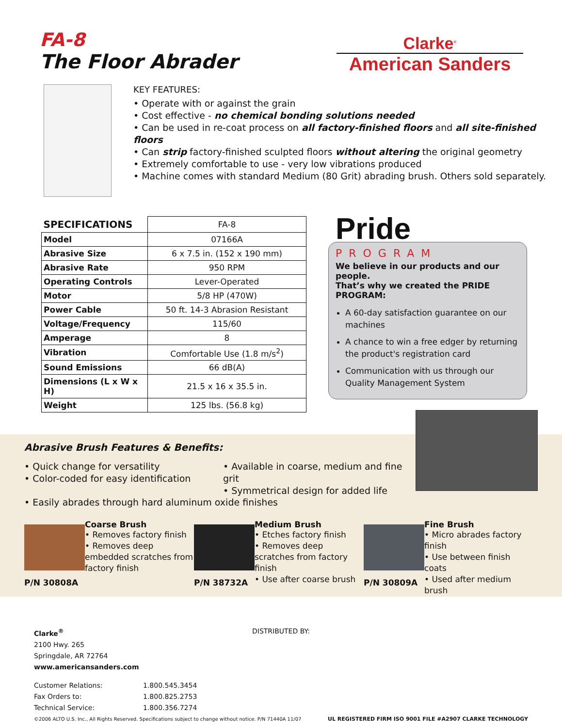FA-8
The Floor Abrader
Clarke<sup>®</sup>
American Sanders
KEY FEATURES:
• Operate with or against the grain
• Cost effective - no chemical bonding solutions needed
• Can be used in re-coat process on all factory-finished floors and all site-finished floors
• Can strip factory-finished sculpted floors without altering the original geometry
• Extremely comfortable to use - very low vibrations produced
• Machine comes with standard Medium (80 Grit) abrading brush. Others sold separately.
| SPECIFICATIONS | FA-8 |
| --- | --- |
| Model | 07166A |
| Abrasive Size | 6 x 7.5 in. (152 x 190 mm) |
| Abrasive Rate | 950 RPM |
| Operating Controls | Lever-Operated |
| Motor | 5/8 HP (470W) |
| Power Cable | 50 ft. 14-3 Abrasion Resistant |
| Voltage/Frequency | 115/60 |
| Amperage | 8 |
| Vibration | Comfortable Use (1.8 m/s<sup>2</sup>) |
| Sound Emissions | 66 dB(A) |
| Dimensions (L x W x H) | 21.5 x 16 x 35.5 in. |
| Weight | 125 lbs. (56.8 kg) |
Pride
PROGRAM
We believe in our products and our people.
That’s why we created the PRIDE PROGRAM:
A 60-day satisfaction guarantee on our machines
A chance to win a free edger by returning the product's registration card
Communication with us through our Quality Management System
Abrasive Brush Features & Benefits:
• Quick change for versatility
• Color-coded for easy identification
• Available in coarse, medium and fine grit
• Symmetrical design for added life
• Easily abrades through hard aluminum oxide finishes
P/N 30808A Coarse Brush
• Removes factory finish
• Removes deep embedded scratches from factory finish
P/N 38732A Medium Brush
• Etches factory finish
• Removes deep scratches from factory finish
• Use after coarse brush
P/N 30809A Fine Brush
• Micro abrades factory finish
• Use between finish coats
• Used after medium brush
Clarke<sup>®</sup>
2100 Hwy. 265
Springdale, AR 72764
www.americansanders.com
DISTRIBUTED BY:
Customer Relations:
1.800.545.3454
Fax Orders to:
1.800.825.2753
Technical Service:
1.800.356.7274
©2006 ALTO U.S. Inc., All Rights Reserved. Specifications subject to change without notice. P/N 71440A 11/07 UL REGISTERED FIRM ISO 9001 FILE #A2907 CLARKE TECHNOLOGY